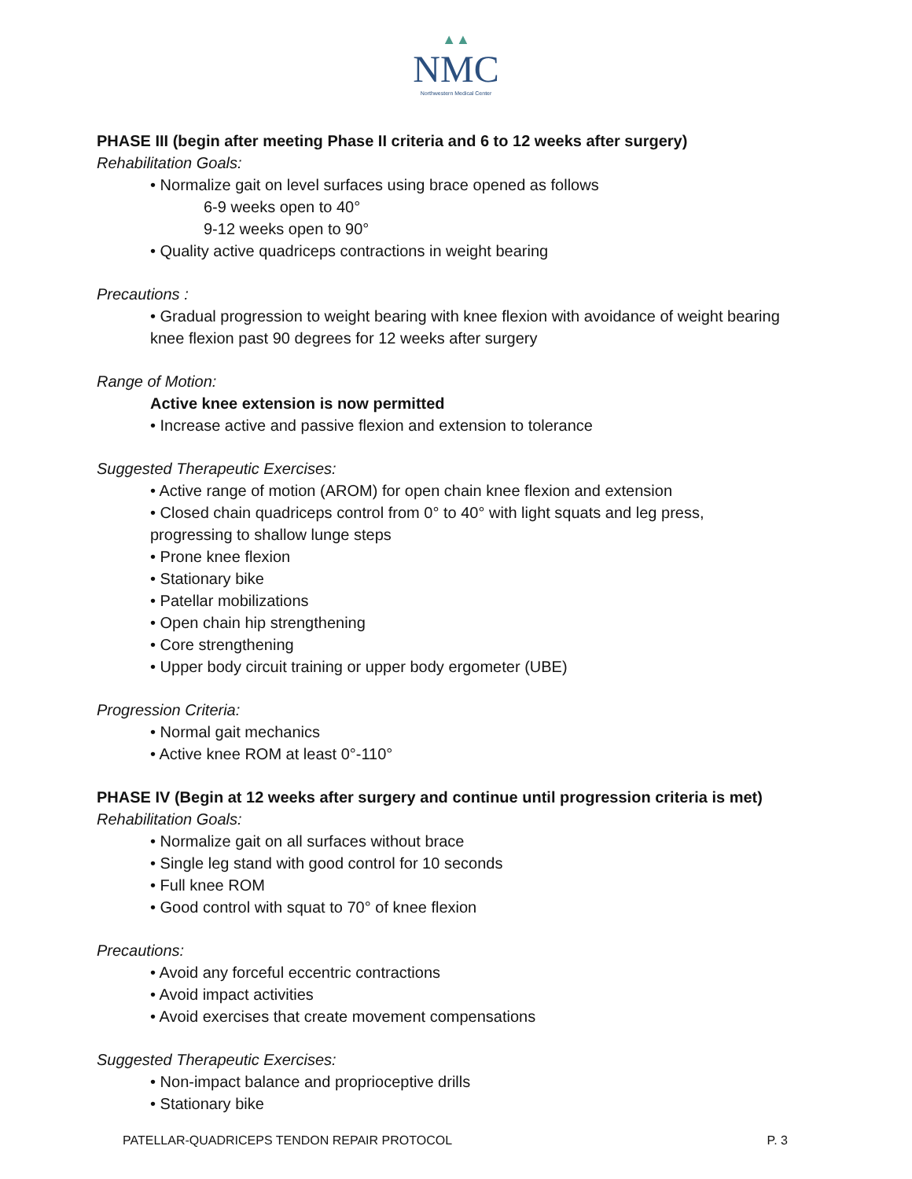▲▲
NMC
Northwestern Medical Center
PHASE III (begin after meeting Phase II criteria and 6 to 12 weeks after surgery)
Rehabilitation Goals:
• Normalize gait on level surfaces using brace opened as follows
6-9 weeks open to 40°
9-12 weeks open to 90°
• Quality active quadriceps contractions in weight bearing
Precautions :
• Gradual progression to weight bearing with knee flexion with avoidance of weight bearing knee flexion past 90 degrees for 12 weeks after surgery
Range of Motion:
Active knee extension is now permitted
• Increase active and passive flexion and extension to tolerance
Suggested Therapeutic Exercises:
• Active range of motion (AROM) for open chain knee flexion and extension
• Closed chain quadriceps control from 0° to 40° with light squats and leg press, progressing to shallow lunge steps
• Prone knee flexion
• Stationary bike
• Patellar mobilizations
• Open chain hip strengthening
• Core strengthening
• Upper body circuit training or upper body ergometer (UBE)
Progression Criteria:
• Normal gait mechanics
• Active knee ROM at least 0°-110°
PHASE IV (Begin at 12 weeks after surgery and continue until progression criteria is met)
Rehabilitation Goals:
• Normalize gait on all surfaces without brace
• Single leg stand with good control for 10 seconds
• Full knee ROM
• Good control with squat to 70° of knee flexion
Precautions:
• Avoid any forceful eccentric contractions
• Avoid impact activities
• Avoid exercises that create movement compensations
Suggested Therapeutic Exercises:
• Non-impact balance and proprioceptive drills
• Stationary bike
PATELLAR-QUADRICEPS TENDON REPAIR PROTOCOL P. 3